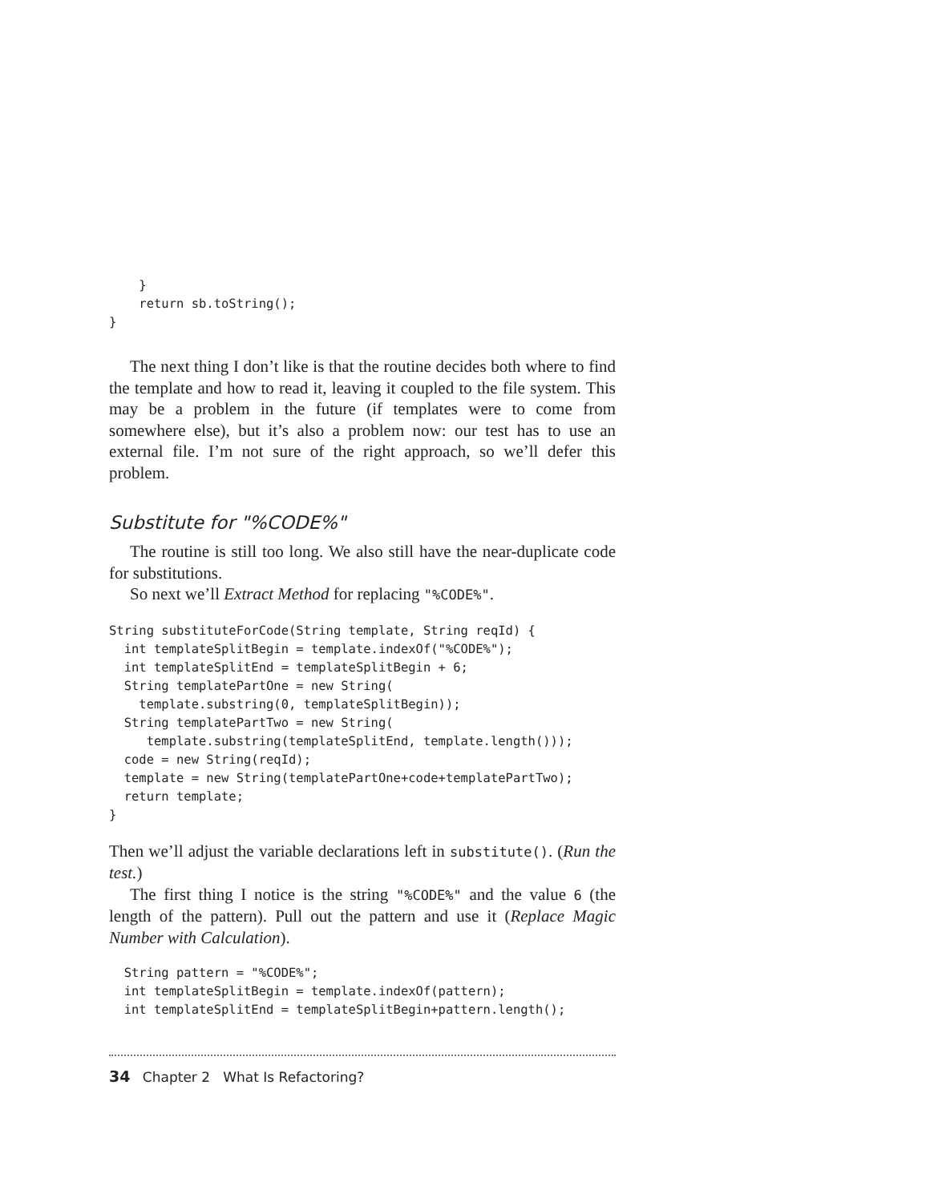}
    return sb.toString();
}
The next thing I don’t like is that the routine decides both where to find the template and how to read it, leaving it coupled to the file system. This may be a problem in the future (if templates were to come from somewhere else), but it’s also a problem now: our test has to use an external file. I’m not sure of the right approach, so we’ll defer this problem.
Substitute for "%CODE%"
The routine is still too long. We also still have the near-duplicate code for substitutions.
So next we’ll Extract Method for replacing "%CODE%".
String substituteForCode(String template, String reqId) {
  int templateSplitBegin = template.indexOf("%CODE%");
  int templateSplitEnd = templateSplitBegin + 6;
  String templatePartOne = new String(
    template.substring(0, templateSplitBegin));
  String templatePartTwo = new String(
     template.substring(templateSplitEnd, template.length()));
  code = new String(reqId);
  template = new String(templatePartOne+code+templatePartTwo);
  return template;
}
Then we’ll adjust the variable declarations left in substitute(). (Run the test.)
The first thing I notice is the string "%CODE%" and the value 6 (the length of the pattern). Pull out the pattern and use it (Replace Magic Number with Calculation).
  String pattern = "%CODE%";
  int templateSplitBegin = template.indexOf(pattern);
  int templateSplitEnd = templateSplitBegin+pattern.length();
34 Chapter 2 What Is Refactoring?